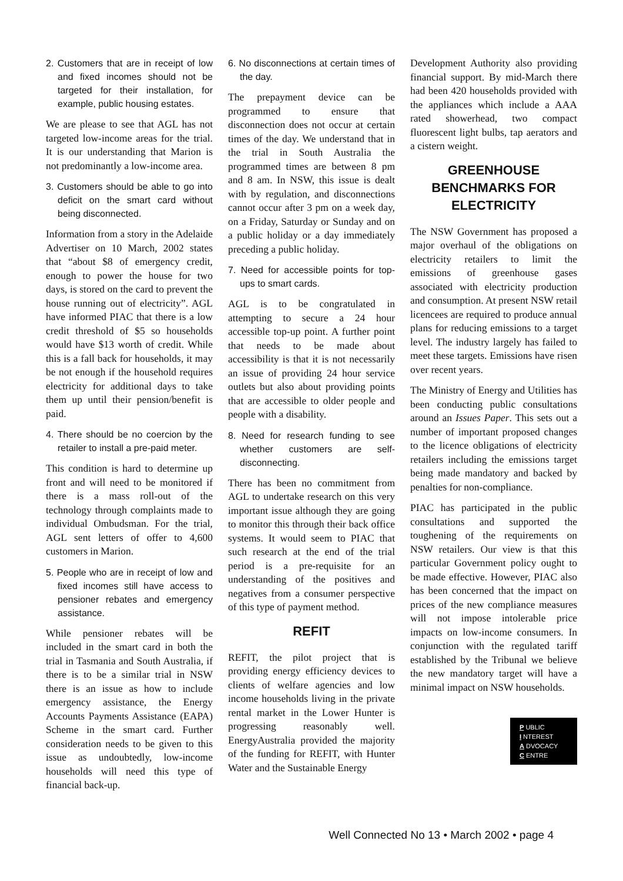2. Customers that are in receipt of low and fixed incomes should not be targeted for their installation, for example, public housing estates.
We are please to see that AGL has not targeted low-income areas for the trial. It is our understanding that Marion is not predominantly a low-income area.
3. Customers should be able to go into deficit on the smart card without being disconnected.
Information from a story in the Adelaide Advertiser on 10 March, 2002 states that “about $8 of emergency credit, enough to power the house for two days, is stored on the card to prevent the house running out of electricity”. AGL have informed PIAC that there is a low credit threshold of $5 so households would have $13 worth of credit. While this is a fall back for households, it may be not enough if the household requires electricity for additional days to take them up until their pension/benefit is paid.
4. There should be no coercion by the retailer to install a pre-paid meter.
This condition is hard to determine up front and will need to be monitored if there is a mass roll-out of the technology through complaints made to individual Ombudsman. For the trial, AGL sent letters of offer to 4,600 customers in Marion.
5. People who are in receipt of low and fixed incomes still have access to pensioner rebates and emergency assistance.
While pensioner rebates will be included in the smart card in both the trial in Tasmania and South Australia, if there is to be a similar trial in NSW there is an issue as how to include emergency assistance, the Energy Accounts Payments Assistance (EAPA) Scheme in the smart card. Further consideration needs to be given to this issue as undoubtedly, low-income households will need this type of financial back-up.
6. No disconnections at certain times of the day.
The prepayment device can be programmed to ensure that disconnection does not occur at certain times of the day. We understand that in the trial in South Australia the programmed times are between 8 pm and 8 am. In NSW, this issue is dealt with by regulation, and disconnections cannot occur after 3 pm on a week day, on a Friday, Saturday or Sunday and on a public holiday or a day immediately preceding a public holiday.
7. Need for accessible points for top-ups to smart cards.
AGL is to be congratulated in attempting to secure a 24 hour accessible top-up point. A further point that needs to be made about accessibility is that it is not necessarily an issue of providing 24 hour service outlets but also about providing points that are accessible to older people and people with a disability.
8. Need for research funding to see whether customers are self-disconnecting.
There has been no commitment from AGL to undertake research on this very important issue although they are going to monitor this through their back office systems. It would seem to PIAC that such research at the end of the trial period is a pre-requisite for an understanding of the positives and negatives from a consumer perspective of this type of payment method.
REFIT
REFIT, the pilot project that is providing energy efficiency devices to clients of welfare agencies and low income households living in the private rental market in the Lower Hunter is progressing reasonably well. EnergyAustralia provided the majority of the funding for REFIT, with Hunter Water and the Sustainable Energy
Development Authority also providing financial support. By mid-March there had been 420 households provided with the appliances which include a AAA rated showerhead, two compact fluorescent light bulbs, tap aerators and a cistern weight.
GREENHOUSE BENCHMARKS FOR ELECTRICITY
The NSW Government has proposed a major overhaul of the obligations on electricity retailers to limit the emissions of greenhouse gases associated with electricity production and consumption. At present NSW retail licencees are required to produce annual plans for reducing emissions to a target level. The industry largely has failed to meet these targets. Emissions have risen over recent years.
The Ministry of Energy and Utilities has been conducting public consultations around an Issues Paper. This sets out a number of important proposed changes to the licence obligations of electricity retailers including the emissions target being made mandatory and backed by penalties for non-compliance.
PIAC has participated in the public consultations and supported the toughening of the requirements on NSW retailers. Our view is that this particular Government policy ought to be made effective. However, PIAC also has been concerned that the impact on prices of the new compliance measures will not impose intolerable price impacts on low-income consumers. In conjunction with the regulated tariff established by the Tribunal we believe the new mandatory target will have a minimal impact on NSW households.
P UBLIC
I NTEREST
A DVOCACY
C ENTRE
Well Connected No 13 • March 2002 • page 4